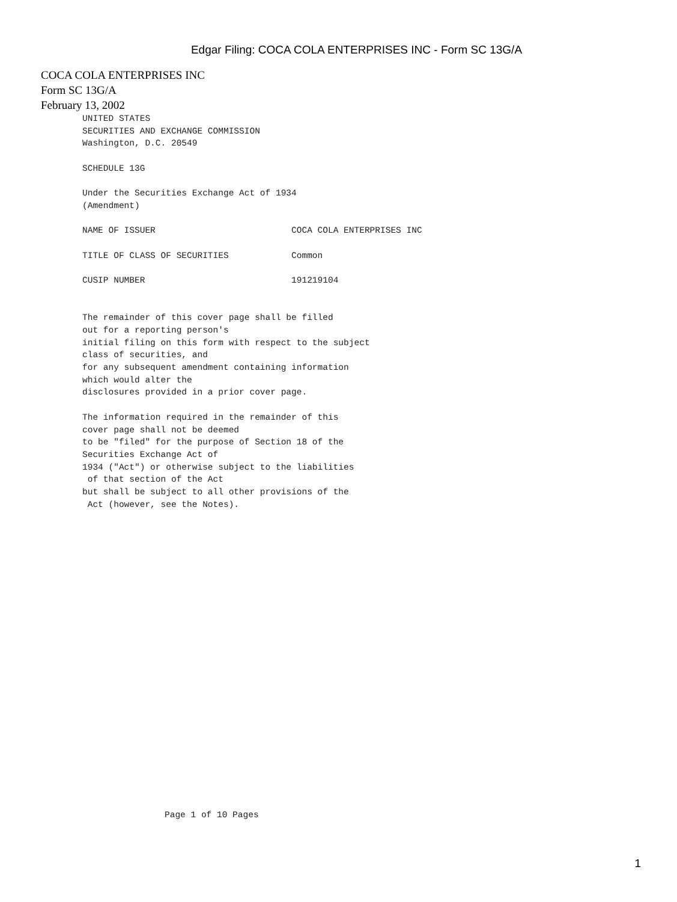Edgar Filing: COCA COLA ENTERPRISES INC - Form SC 13G/A
COCA COLA ENTERPRISES INC
Form SC 13G/A
February 13, 2002
UNITED STATES
SECURITIES AND EXCHANGE COMMISSION
Washington, D.C. 20549

SCHEDULE 13G

Under the Securities Exchange Act of 1934
(Amendment)

NAME OF ISSUER                          COCA COLA ENTERPRISES INC

TITLE OF CLASS OF SECURITIES            Common

CUSIP NUMBER                            191219104


The remainder of this cover page shall be filled
out for a reporting person's
initial filing on this form with respect to the subject
class of securities, and
for any subsequent amendment containing information
which would alter the
disclosures provided in a prior cover page.

The information required in the remainder of this
cover page shall not be deemed
to be "filed" for the purpose of Section 18 of the
Securities Exchange Act of
1934 ("Act") or otherwise subject to the liabilities
 of that section of the Act
but shall be subject to all other provisions of the
 Act (however, see the Notes).
Page 1 of 10 Pages
1